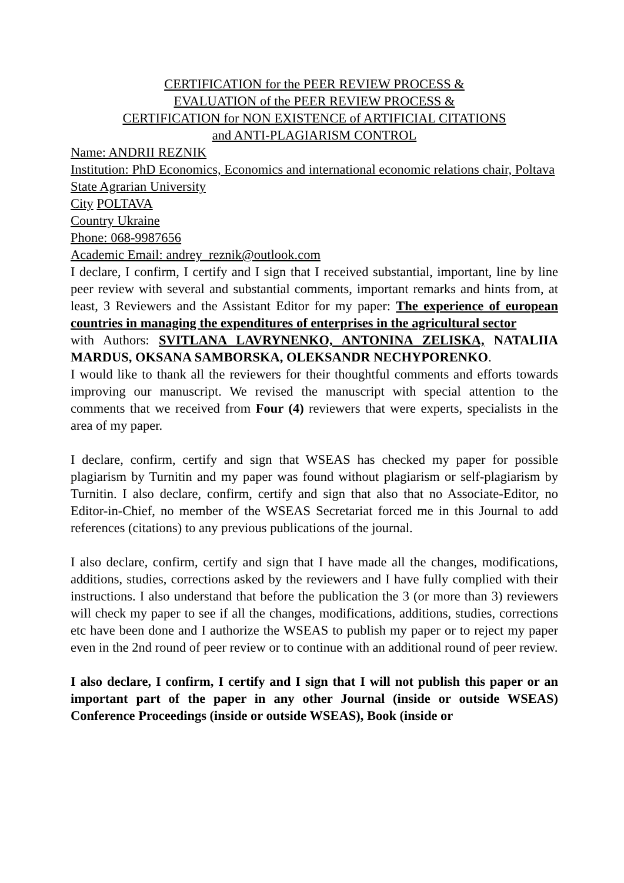CERTIFICATION for the PEER REVIEW PROCESS &
EVALUATION of the PEER REVIEW PROCESS &
CERTIFICATION for NON EXISTENCE of ARTIFICIAL CITATIONS
and ANTI-PLAGIARISM CONTROL
Name: ANDRII REZNIK
Institution: PhD Economics, Economics and international economic relations chair, Poltava State Agrarian University
City POLTAVA
Country Ukraine
Phone: 068-9987656
Academic Email: andrey_reznik@outlook.com
I declare, I confirm, I certify and I sign that I received substantial, important, line by line peer review with several and substantial comments, important remarks and hints from, at least, 3 Reviewers and the Assistant Editor for my paper: The experience of european countries in managing the expenditures of enterprises in the agricultural sector
with Authors: SVITLANA LAVRYNENKO, ANTONINA ZELISKA, NATALIIA MARDUS, OKSANA SAMBORSKA, OLEKSANDR NECHYPORENKO.
I would like to thank all the reviewers for their thoughtful comments and efforts towards improving our manuscript. We revised the manuscript with special attention to the comments that we received from Four (4) reviewers that were experts, specialists in the area of my paper.
I declare, confirm, certify and sign that WSEAS has checked my paper for possible plagiarism by Turnitin and my paper was found without plagiarism or self-plagiarism by Turnitin. I also declare, confirm, certify and sign that also that no Associate-Editor, no Editor-in-Chief, no member of the WSEAS Secretariat forced me in this Journal to add references (citations) to any previous publications of the journal.
I also declare, confirm, certify and sign that I have made all the changes, modifications, additions, studies, corrections asked by the reviewers and I have fully complied with their instructions. I also understand that before the publication the 3 (or more than 3) reviewers will check my paper to see if all the changes, modifications, additions, studies, corrections etc have been done and I authorize the WSEAS to publish my paper or to reject my paper even in the 2nd round of peer review or to continue with an additional round of peer review.
I also declare, I confirm, I certify and I sign that I will not publish this paper or an important part of the paper in any other Journal (inside or outside WSEAS) Conference Proceedings (inside or outside WSEAS), Book (inside or